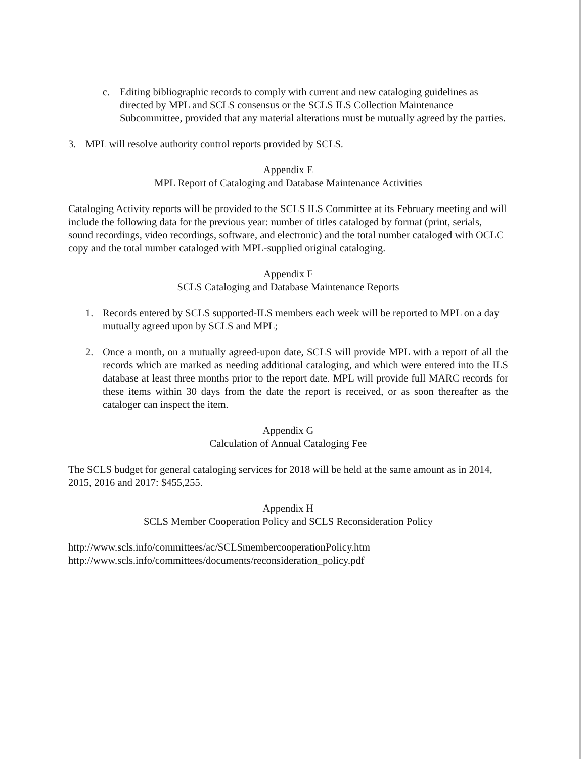c. Editing bibliographic records to comply with current and new cataloging guidelines as directed by MPL and SCLS consensus or the SCLS ILS Collection Maintenance Subcommittee, provided that any material alterations must be mutually agreed by the parties.
3. MPL will resolve authority control reports provided by SCLS.
Appendix E
MPL Report of Cataloging and Database Maintenance Activities
Cataloging Activity reports will be provided to the SCLS ILS Committee at its February meeting and will include the following data for the previous year: number of titles cataloged by format (print, serials, sound recordings, video recordings, software, and electronic) and the total number cataloged with OCLC copy and the total number cataloged with MPL-supplied original cataloging.
Appendix F
SCLS Cataloging and Database Maintenance Reports
1. Records entered by SCLS supported-ILS members each week will be reported to MPL on a day mutually agreed upon by SCLS and MPL;
2. Once a month, on a mutually agreed-upon date, SCLS will provide MPL with a report of all the records which are marked as needing additional cataloging, and which were entered into the ILS database at least three months prior to the report date. MPL will provide full MARC records for these items within 30 days from the date the report is received, or as soon thereafter as the cataloger can inspect the item.
Appendix G
Calculation of Annual Cataloging Fee
The SCLS budget for general cataloging services for 2018 will be held at the same amount as in 2014, 2015, 2016 and 2017: $455,255.
Appendix H
SCLS Member Cooperation Policy and SCLS Reconsideration Policy
http://www.scls.info/committees/ac/SCLSmembercooperationPolicy.htm
http://www.scls.info/committees/documents/reconsideration_policy.pdf